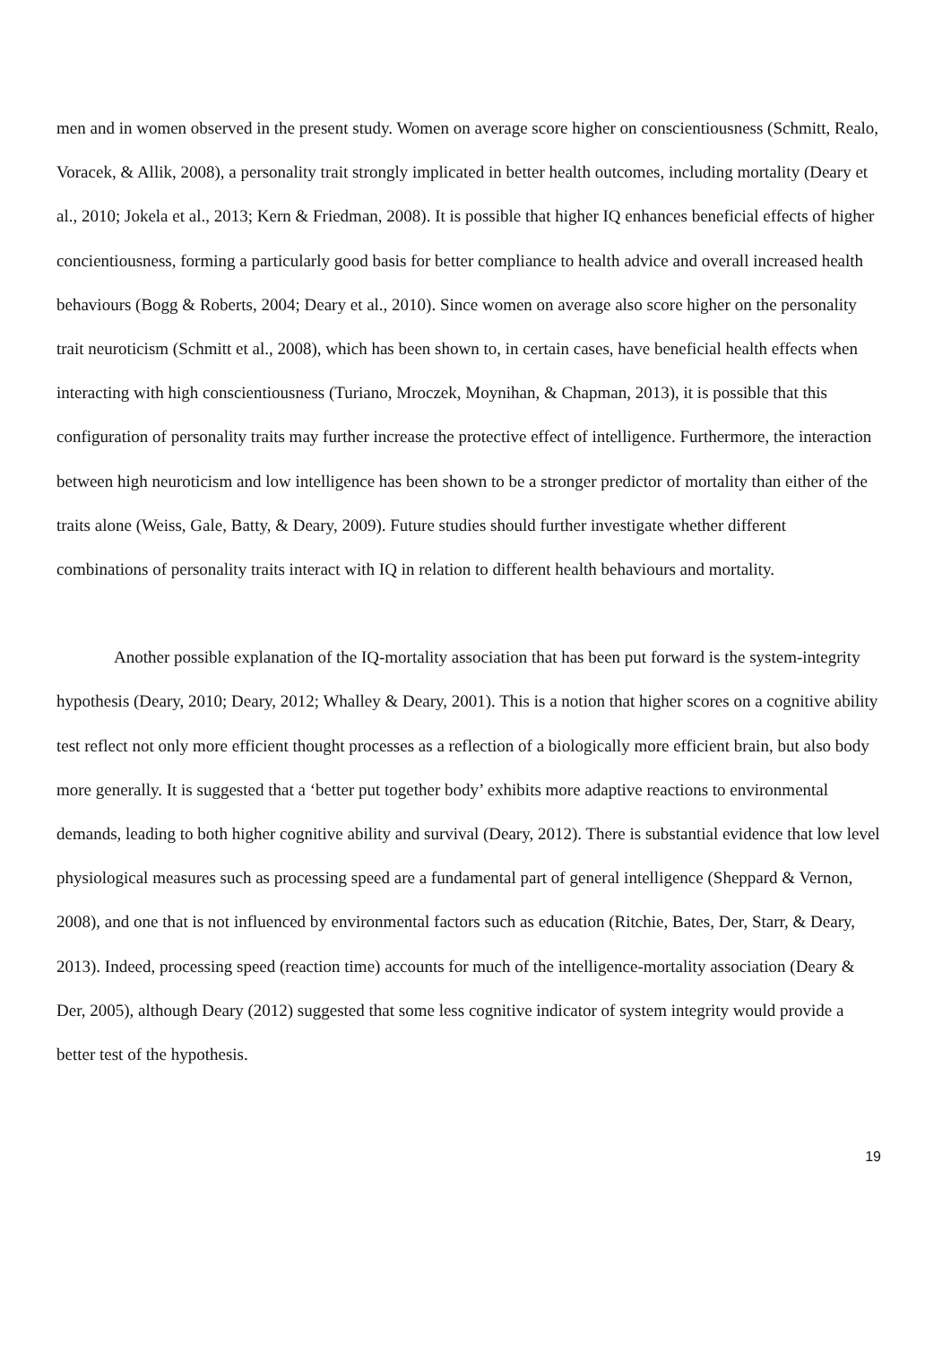men and in women observed in the present study. Women on average score higher on conscientiousness (Schmitt, Realo, Voracek, & Allik, 2008), a personality trait strongly implicated in better health outcomes, including mortality (Deary et al., 2010; Jokela et al., 2013; Kern & Friedman, 2008). It is possible that higher IQ enhances beneficial effects of higher concientiousness, forming a particularly good basis for better compliance to health advice and overall increased health behaviours (Bogg & Roberts, 2004; Deary et al., 2010). Since women on average also score higher on the personality trait neuroticism (Schmitt et al., 2008), which has been shown to, in certain cases, have beneficial health effects when interacting with high conscientiousness (Turiano, Mroczek, Moynihan, & Chapman, 2013), it is possible that this configuration of personality traits may further increase the protective effect of intelligence. Furthermore, the interaction between high neuroticism and low intelligence has been shown to be a stronger predictor of mortality than either of the traits alone (Weiss, Gale, Batty, & Deary, 2009). Future studies should further investigate whether different combinations of personality traits interact with IQ in relation to different health behaviours and mortality.
Another possible explanation of the IQ-mortality association that has been put forward is the system-integrity hypothesis (Deary, 2010; Deary, 2012; Whalley & Deary, 2001). This is a notion that higher scores on a cognitive ability test reflect not only more efficient thought processes as a reflection of a biologically more efficient brain, but also body more generally. It is suggested that a ‘better put together body’ exhibits more adaptive reactions to environmental demands, leading to both higher cognitive ability and survival (Deary, 2012). There is substantial evidence that low level physiological measures such as processing speed are a fundamental part of general intelligence (Sheppard & Vernon, 2008), and one that is not influenced by environmental factors such as education (Ritchie, Bates, Der, Starr, & Deary, 2013). Indeed, processing speed (reaction time) accounts for much of the intelligence-mortality association (Deary & Der, 2005), although Deary (2012) suggested that some less cognitive indicator of system integrity would provide a better test of the hypothesis.
19